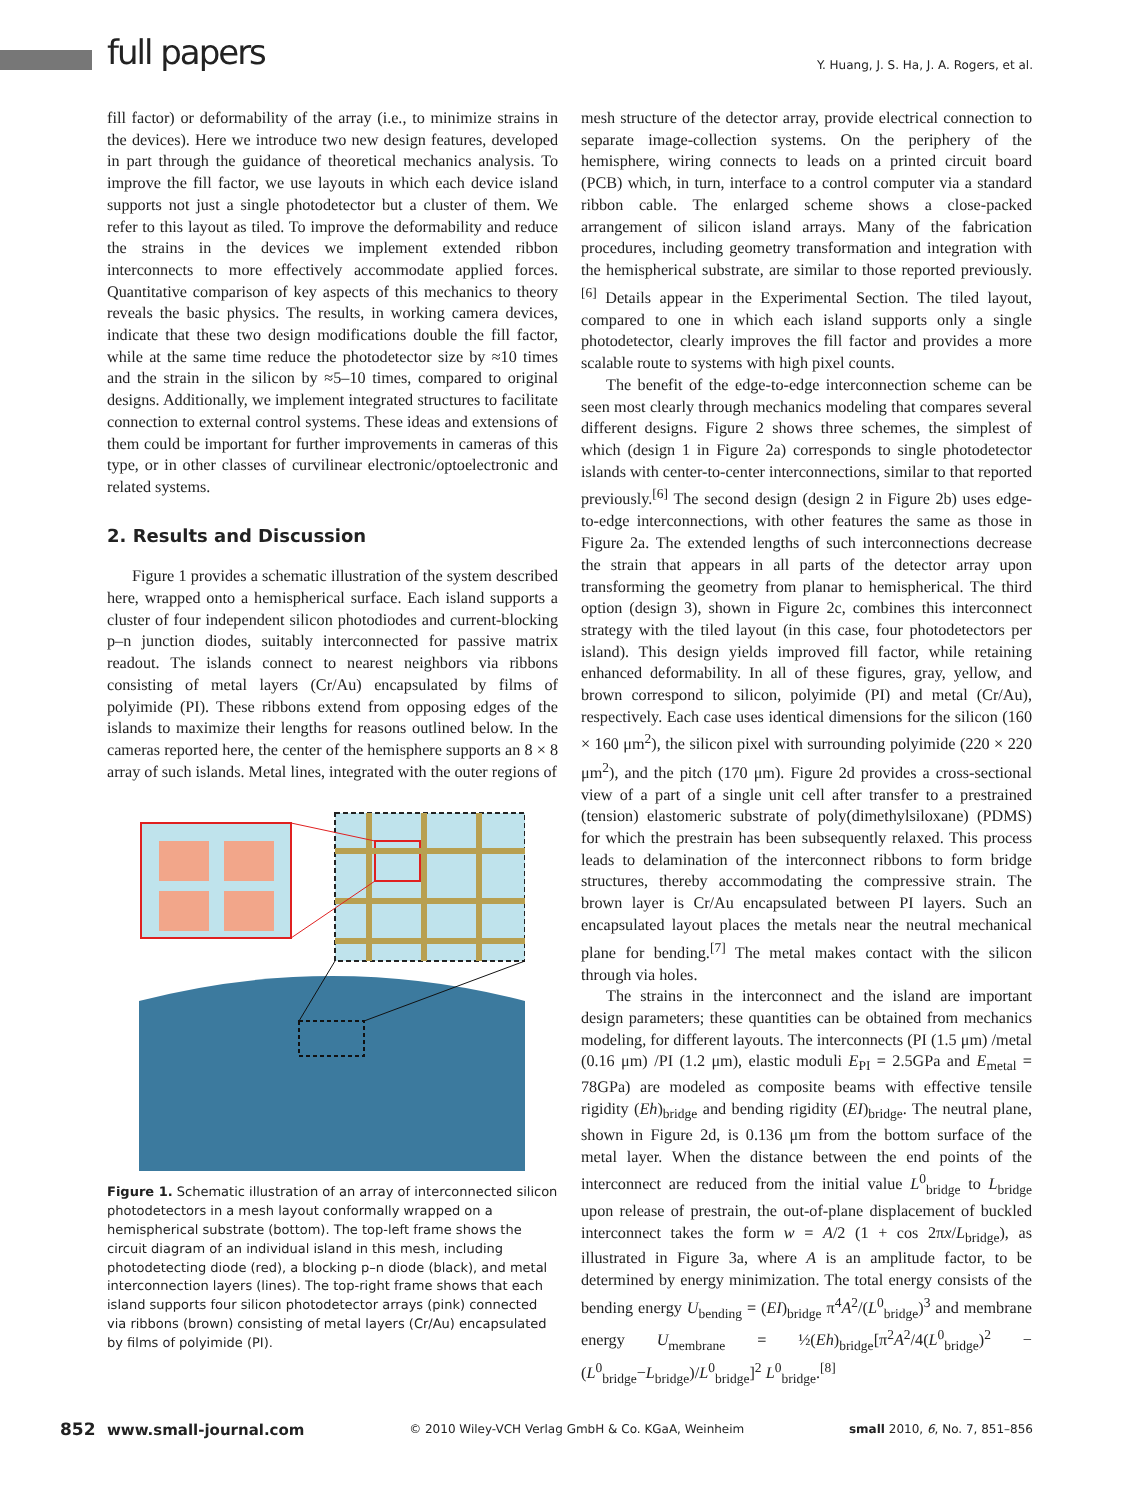full papers
Y. Huang, J. S. Ha, J. A. Rogers, et al.
fill factor) or deformability of the array (i.e., to minimize strains in the devices). Here we introduce two new design features, developed in part through the guidance of theoretical mechanics analysis. To improve the fill factor, we use layouts in which each device island supports not just a single photodetector but a cluster of them. We refer to this layout as tiled. To improve the deformability and reduce the strains in the devices we implement extended ribbon interconnects to more effectively accommodate applied forces. Quantitative comparison of key aspects of this mechanics to theory reveals the basic physics. The results, in working camera devices, indicate that these two design modifications double the fill factor, while at the same time reduce the photodetector size by ≈10 times and the strain in the silicon by ≈5–10 times, compared to original designs. Additionally, we implement integrated structures to facilitate connection to external control systems. These ideas and extensions of them could be important for further improvements in cameras of this type, or in other classes of curvilinear electronic/optoelectronic and related systems.
2. Results and Discussion
Figure 1 provides a schematic illustration of the system described here, wrapped onto a hemispherical surface. Each island supports a cluster of four independent silicon photodiodes and current-blocking p–n junction diodes, suitably interconnected for passive matrix readout. The islands connect to nearest neighbors via ribbons consisting of metal layers (Cr/Au) encapsulated by films of polyimide (PI). These ribbons extend from opposing edges of the islands to maximize their lengths for reasons outlined below. In the cameras reported here, the center of the hemisphere supports an 8 × 8 array of such islands. Metal lines, integrated with the outer regions of
Figure 1. Schematic illustration of an array of interconnected silicon photodetectors in a mesh layout conformally wrapped on a hemispherical substrate (bottom). The top-left frame shows the circuit diagram of an individual island in this mesh, including photodetecting diode (red), a blocking p–n diode (black), and metal interconnection layers (lines). The top-right frame shows that each island supports four silicon photodetector arrays (pink) connected via ribbons (brown) consisting of metal layers (Cr/Au) encapsulated by films of polyimide (PI).
mesh structure of the detector array, provide electrical connection to separate image-collection systems. On the periphery of the hemisphere, wiring connects to leads on a printed circuit board (PCB) which, in turn, interface to a control computer via a standard ribbon cable. The enlarged scheme shows a close-packed arrangement of silicon island arrays. Many of the fabrication procedures, including geometry transformation and integration with the hemispherical substrate, are similar to those reported previously.<sup>[6]</sup> Details appear in the Experimental Section. The tiled layout, compared to one in which each island supports only a single photodetector, clearly improves the fill factor and provides a more scalable route to systems with high pixel counts.
The benefit of the edge-to-edge interconnection scheme can be seen most clearly through mechanics modeling that compares several different designs. Figure 2 shows three schemes, the simplest of which (design 1 in Figure 2a) corresponds to single photodetector islands with center-to-center interconnections, similar to that reported previously.<sup>[6]</sup> The second design (design 2 in Figure 2b) uses edge-to-edge interconnections, with other features the same as those in Figure 2a. The extended lengths of such interconnections decrease the strain that appears in all parts of the detector array upon transforming the geometry from planar to hemispherical. The third option (design 3), shown in Figure 2c, combines this interconnect strategy with the tiled layout (in this case, four photodetectors per island). This design yields improved fill factor, while retaining enhanced deformability. In all of these figures, gray, yellow, and brown correspond to silicon, polyimide (PI) and metal (Cr/Au), respectively. Each case uses identical dimensions for the silicon (160 × 160 μm<sup>2</sup>), the silicon pixel with surrounding polyimide (220 × 220 μm<sup>2</sup>), and the pitch (170 μm). Figure 2d provides a cross-sectional view of a part of a single unit cell after transfer to a prestrained (tension) elastomeric substrate of poly(dimethylsiloxane) (PDMS) for which the prestrain has been subsequently relaxed. This process leads to delamination of the interconnect ribbons to form bridge structures, thereby accommodating the compressive strain. The brown layer is Cr/Au encapsulated between PI layers. Such an encapsulated layout places the metals near the neutral mechanical plane for bending.<sup>[7]</sup> The metal makes contact with the silicon through via holes.
The strains in the interconnect and the island are important design parameters; these quantities can be obtained from mechanics modeling, for different layouts. The interconnects (PI (1.5 μm) /metal (0.16 μm) /PI (1.2 μm), elastic moduli E<sub>PI</sub> = 2.5GPa and E<sub>metal</sub> = 78GPa) are modeled as composite beams with effective tensile rigidity (Eh)<sub>bridge</sub> and bending rigidity (EI)<sub>bridge</sub>. The neutral plane, shown in Figure 2d, is 0.136 μm from the bottom surface of the metal layer. When the distance between the end points of the interconnect are reduced from the initial value L<sup>0</sup><sub>bridge</sub> to L<sub>bridge</sub> upon release of prestrain, the out-of-plane displacement of buckled interconnect takes the form w = A/2 (1 + cos 2πx/L<sub>bridge</sub>), as illustrated in Figure 3a, where A is an amplitude factor, to be determined by energy minimization. The total energy consists of the bending energy U<sub>bending</sub> = (EI)<sub>bridge</sub> π<sup>4</sup>A<sup>2</sup>/(L<sup>0</sup><sub>bridge</sub>)<sup>3</sup> and membrane energy U<sub>membrane</sub> = ½(Eh)<sub>bridge</sub>[π<sup>2</sup>A<sup>2</sup>/4(L<sup>0</sup><sub>bridge</sub>)<sup>2</sup> − (L<sup>0</sup><sub>bridge</sub>−L<sub>bridge</sub>)/L<sup>0</sup><sub>bridge</sub>]<sup>2</sup> L<sup>0</sup><sub>bridge</sub>.<sup>[8]</sup>
852 www.small-journal.com © 2010 Wiley-VCH Verlag GmbH & Co. KGaA, Weinheim small 2010, 6, No. 7, 851–856